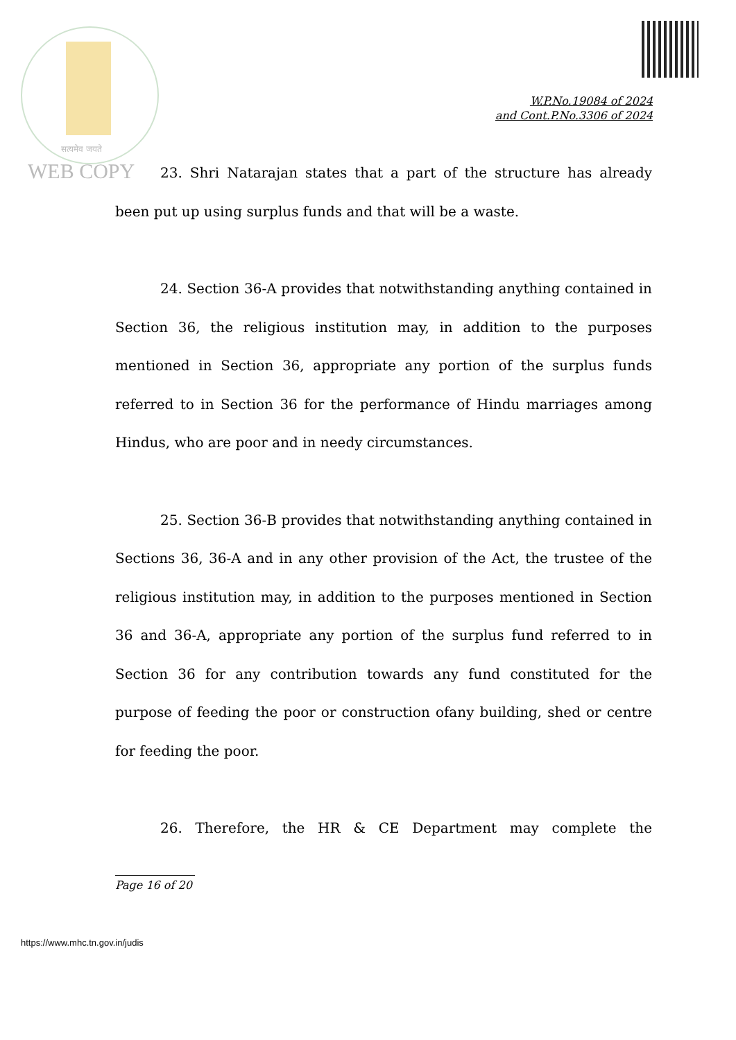सत्यमेव जयते
WEB COPY
W.P.No.19084 of 2024
and Cont.P.No.3306 of 2024
23. Shri Natarajan states that a part of the structure has already been put up using surplus funds and that will be a waste.
24. Section 36-A provides that notwithstanding anything contained in Section 36, the religious institution may, in addition to the purposes mentioned in Section 36, appropriate any portion of the surplus funds referred to in Section 36 for the performance of Hindu marriages among Hindus, who are poor and in needy circumstances.
25. Section 36-B provides that notwithstanding anything contained in Sections 36, 36-A and in any other provision of the Act, the trustee of the religious institution may, in addition to the purposes mentioned in Section 36 and 36-A, appropriate any portion of the surplus fund referred to in Section 36 for any contribution towards any fund constituted for the purpose of feeding the poor or construction ofany building, shed or centre for feeding the poor.
26. Therefore, the HR & CE Department may complete the
Page 16 of 20
https://www.mhc.tn.gov.in/judis